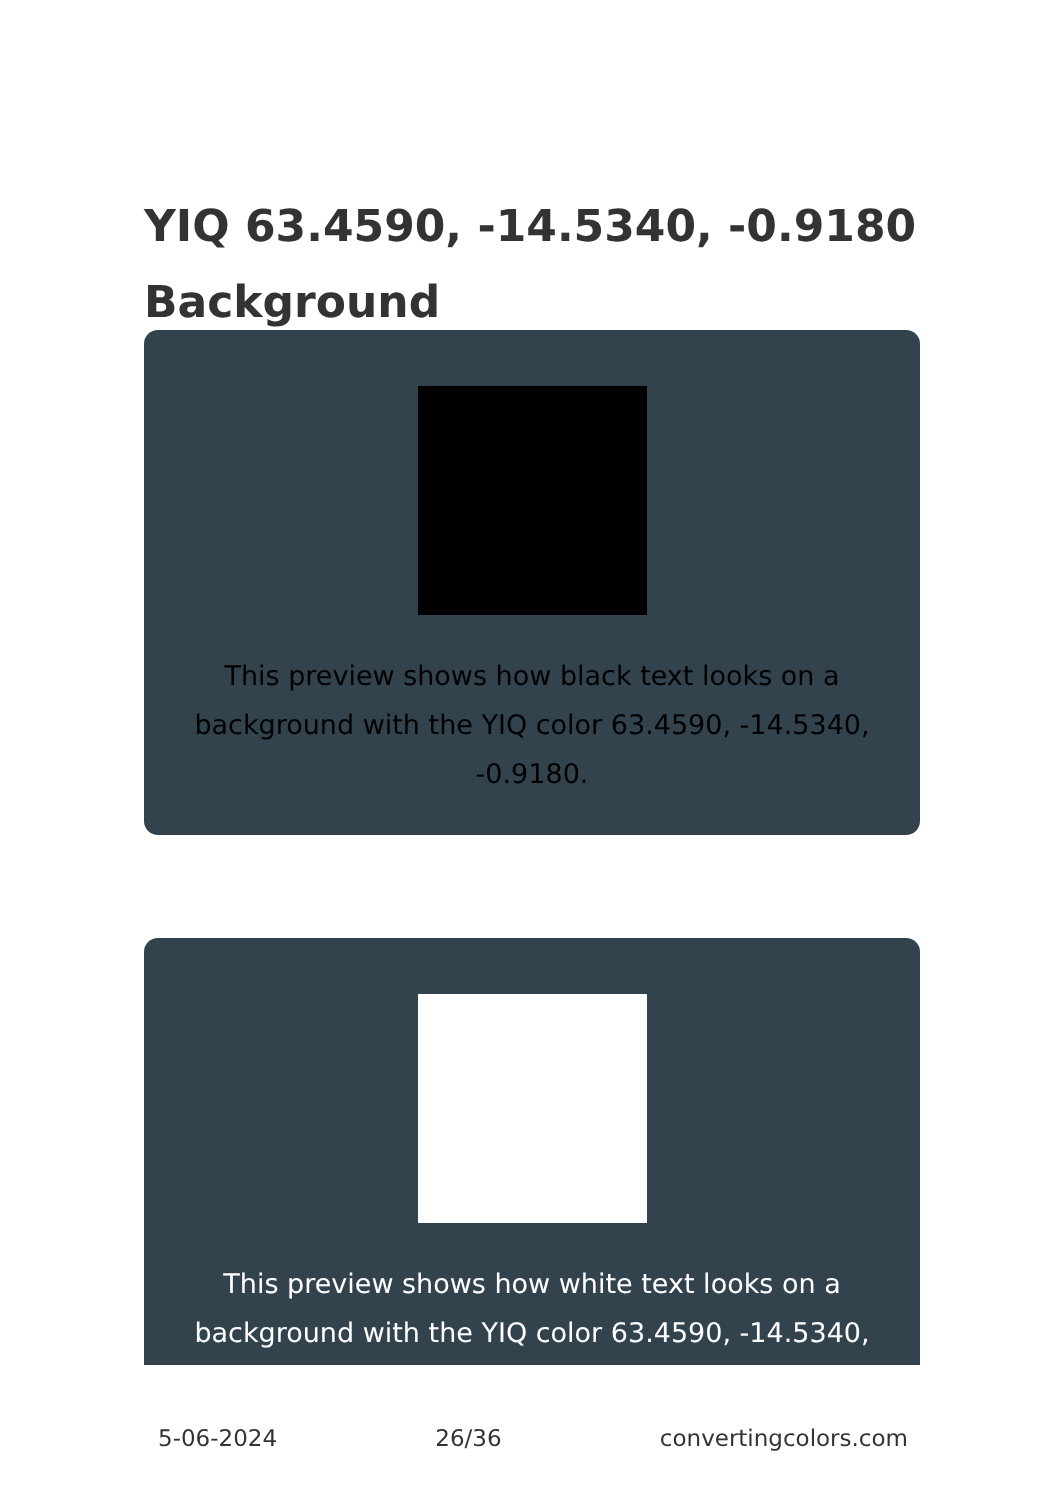YIQ 63.4590, -14.5340, -0.9180 Background
This preview shows how black text looks on a background with the YIQ color 63.4590, -14.5340, -0.9180.
This preview shows how white text looks on a background with the YIQ color 63.4590, -14.5340,
5-06-2024 26/36 convertingcolors.com